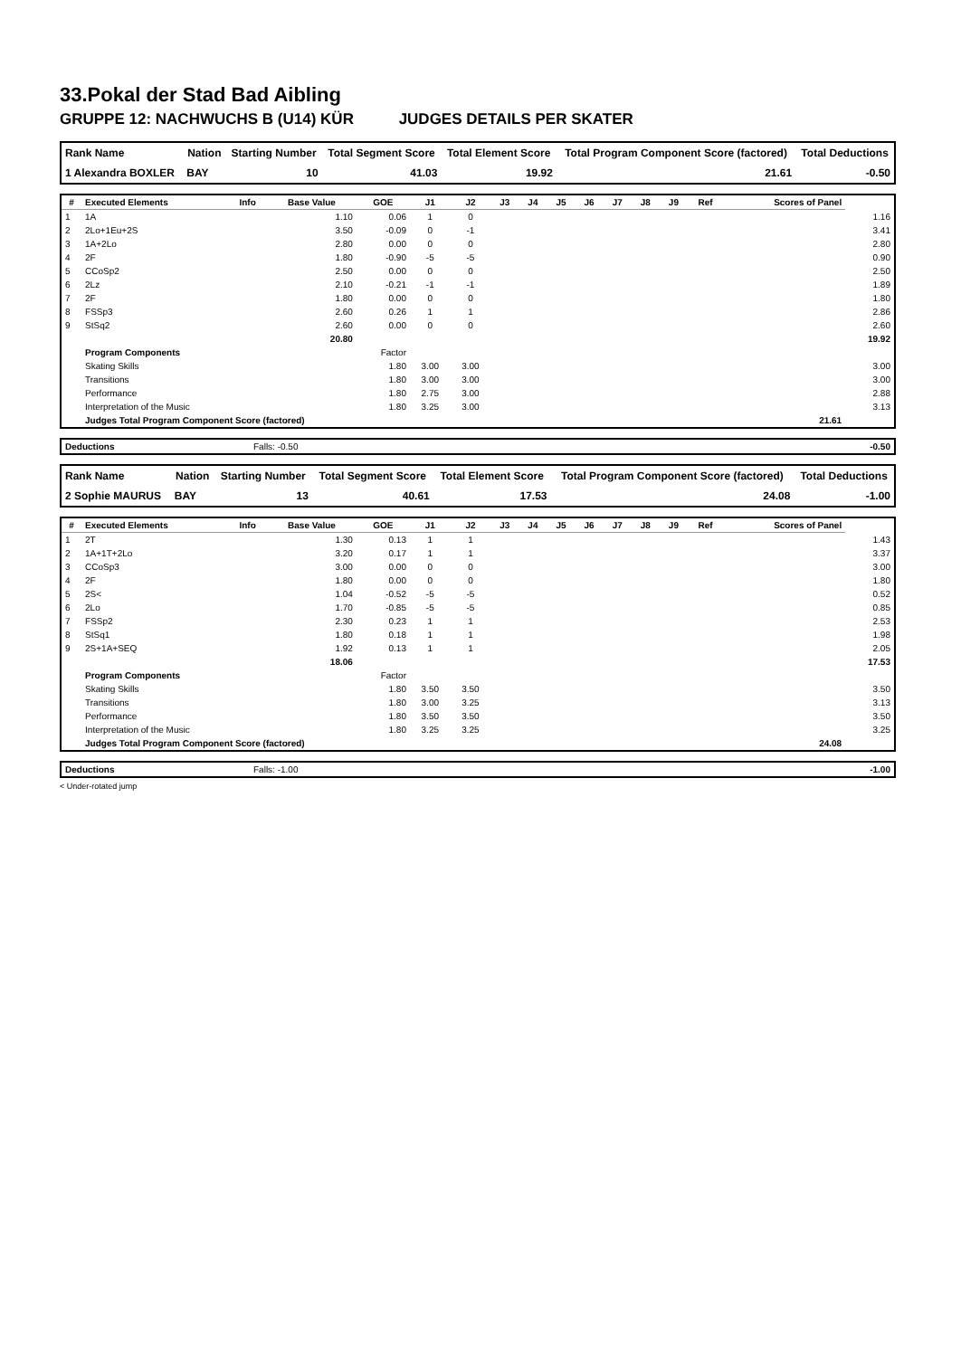33.Pokal der Stad Bad Aibling
GRUPPE 12: NACHWUCHS B (U14) KÜR JUDGES DETAILS PER SKATER
| Rank Name | Nation | Starting Number | Total Segment Score | Total Element Score | Total Program Component Score (factored) | Total Deductions |
| --- | --- | --- | --- | --- | --- | --- |
| 1 Alexandra BOXLER | BAY | 10 | 41.03 | 19.92 | 21.61 | -0.50 |
| # | Executed Elements | Info | Base Value | GOE | J1 | J2 | J3 | J4 | J5 | J6 | J7 | J8 | J9 | Ref | Scores of Panel | |
| --- | --- | --- | --- | --- | --- | --- | --- | --- | --- | --- | --- | --- | --- | --- | --- | --- |
| 1 | 1A | | 1.10 | 0.06 | 1 | 0 | | | | | | | | | | 1.16 |
| 2 | 2Lo+1Eu+2S | | 3.50 | -0.09 | 0 | -1 | | | | | | | | | | 3.41 |
| 3 | 1A+2Lo | | 2.80 | 0.00 | 0 | 0 | | | | | | | | | | 2.80 |
| 4 | 2F | | 1.80 | -0.90 | -5 | -5 | | | | | | | | | | 0.90 |
| 5 | CCoSp2 | | 2.50 | 0.00 | 0 | 0 | | | | | | | | | | 2.50 |
| 6 | 2Lz | | 2.10 | -0.21 | -1 | -1 | | | | | | | | | | 1.89 |
| 7 | 2F | | 1.80 | 0.00 | 0 | 0 | | | | | | | | | | 1.80 |
| 8 | FSSp3 | | 2.60 | 0.26 | 1 | 1 | | | | | | | | | | 2.86 |
| 9 | StSq2 | | 2.60 | 0.00 | 0 | 0 | | | | | | | | | | 2.60 |
| | | | 20.80 | | | | | | | | | | | | | 19.92 |
| | Program Components | | | Factor | | | | | | | | | | | | |
| | Skating Skills | | | 1.80 | 3.00 | 3.00 | | | | | | | | | | 3.00 |
| | Transitions | | | 1.80 | 3.00 | 3.00 | | | | | | | | | | 3.00 |
| | Performance | | | 1.80 | 2.75 | 3.00 | | | | | | | | | | 2.88 |
| | Interpretation of the Music | | | 1.80 | 3.25 | 3.00 | | | | | | | | | | 3.13 |
| | Judges Total Program Component Score (factored) | | | | | | | | | | | | | | 21.61 | |
| Deductions | Falls: -0.50 | -0.50 |
| Rank Name | Nation | Starting Number | Total Segment Score | Total Element Score | Total Program Component Score (factored) | Total Deductions |
| --- | --- | --- | --- | --- | --- | --- |
| 2 Sophie MAURUS | BAY | 13 | 40.61 | 17.53 | 24.08 | -1.00 |
| # | Executed Elements | Info | Base Value | GOE | J1 | J2 | J3 | J4 | J5 | J6 | J7 | J8 | J9 | Ref | Scores of Panel | |
| --- | --- | --- | --- | --- | --- | --- | --- | --- | --- | --- | --- | --- | --- | --- | --- | --- |
| 1 | 2T | | 1.30 | 0.13 | 1 | 1 | | | | | | | | | | 1.43 |
| 2 | 1A+1T+2Lo | | 3.20 | 0.17 | 1 | 1 | | | | | | | | | | 3.37 |
| 3 | CCoSp3 | | 3.00 | 0.00 | 0 | 0 | | | | | | | | | | 3.00 |
| 4 | 2F | | 1.80 | 0.00 | 0 | 0 | | | | | | | | | | 1.80 |
| 5 | 2S< | | 1.04 | -0.52 | -5 | -5 | | | | | | | | | | 0.52 |
| 6 | 2Lo | | 1.70 | -0.85 | -5 | -5 | | | | | | | | | | 0.85 |
| 7 | FSSp2 | | 2.30 | 0.23 | 1 | 1 | | | | | | | | | | 2.53 |
| 8 | StSq1 | | 1.80 | 0.18 | 1 | 1 | | | | | | | | | | 1.98 |
| 9 | 2S+1A+SEQ | | 1.92 | 0.13 | 1 | 1 | | | | | | | | | | 2.05 |
| | | | 18.06 | | | | | | | | | | | | | 17.53 |
| | Program Components | | | Factor | | | | | | | | | | | | |
| | Skating Skills | | | 1.80 | 3.50 | 3.50 | | | | | | | | | | 3.50 |
| | Transitions | | | 1.80 | 3.00 | 3.25 | | | | | | | | | | 3.13 |
| | Performance | | | 1.80 | 3.50 | 3.50 | | | | | | | | | | 3.50 |
| | Interpretation of the Music | | | 1.80 | 3.25 | 3.25 | | | | | | | | | | 3.25 |
| | Judges Total Program Component Score (factored) | | | | | | | | | | | | | | 24.08 | |
| Deductions | Falls: -1.00 | -1.00 |
< Under-rotated jump